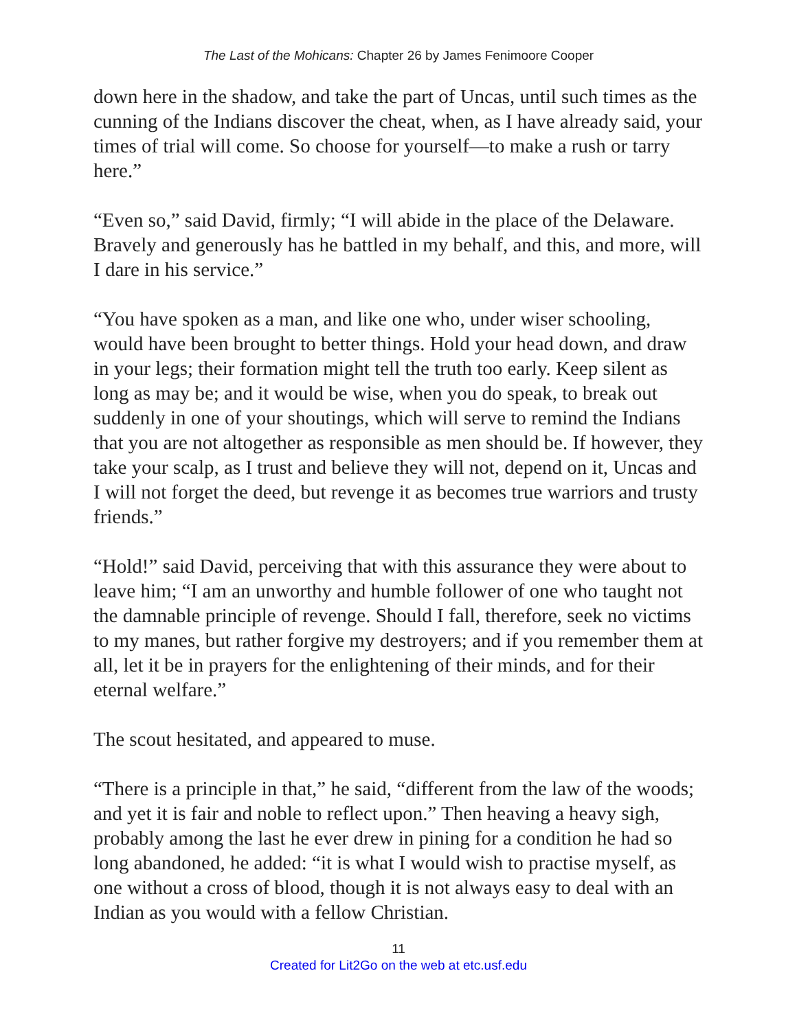The Last of the Mohicans: Chapter 26 by James Fenimoore Cooper
down here in the shadow, and take the part of Uncas, until such times as the cunning of the Indians discover the cheat, when, as I have already said, your times of trial will come. So choose for yourself—to make a rush or tarry here.”
“Even so,” said David, firmly; “I will abide in the place of the Delaware. Bravely and generously has he battled in my behalf, and this, and more, will I dare in his service.”
“You have spoken as a man, and like one who, under wiser schooling, would have been brought to better things. Hold your head down, and draw in your legs; their formation might tell the truth too early. Keep silent as long as may be; and it would be wise, when you do speak, to break out suddenly in one of your shoutings, which will serve to remind the Indians that you are not altogether as responsible as men should be. If however, they take your scalp, as I trust and believe they will not, depend on it, Uncas and I will not forget the deed, but revenge it as becomes true warriors and trusty friends.”
“Hold!” said David, perceiving that with this assurance they were about to leave him; “I am an unworthy and humble follower of one who taught not the damnable principle of revenge. Should I fall, therefore, seek no victims to my manes, but rather forgive my destroyers; and if you remember them at all, let it be in prayers for the enlightening of their minds, and for their eternal welfare.”
The scout hesitated, and appeared to muse.
“There is a principle in that,” he said, “different from the law of the woods; and yet it is fair and noble to reflect upon.” Then heaving a heavy sigh, probably among the last he ever drew in pining for a condition he had so long abandoned, he added: “it is what I would wish to practise myself, as one without a cross of blood, though it is not always easy to deal with an Indian as you would with a fellow Christian.
11
Created for Lit2Go on the web at etc.usf.edu